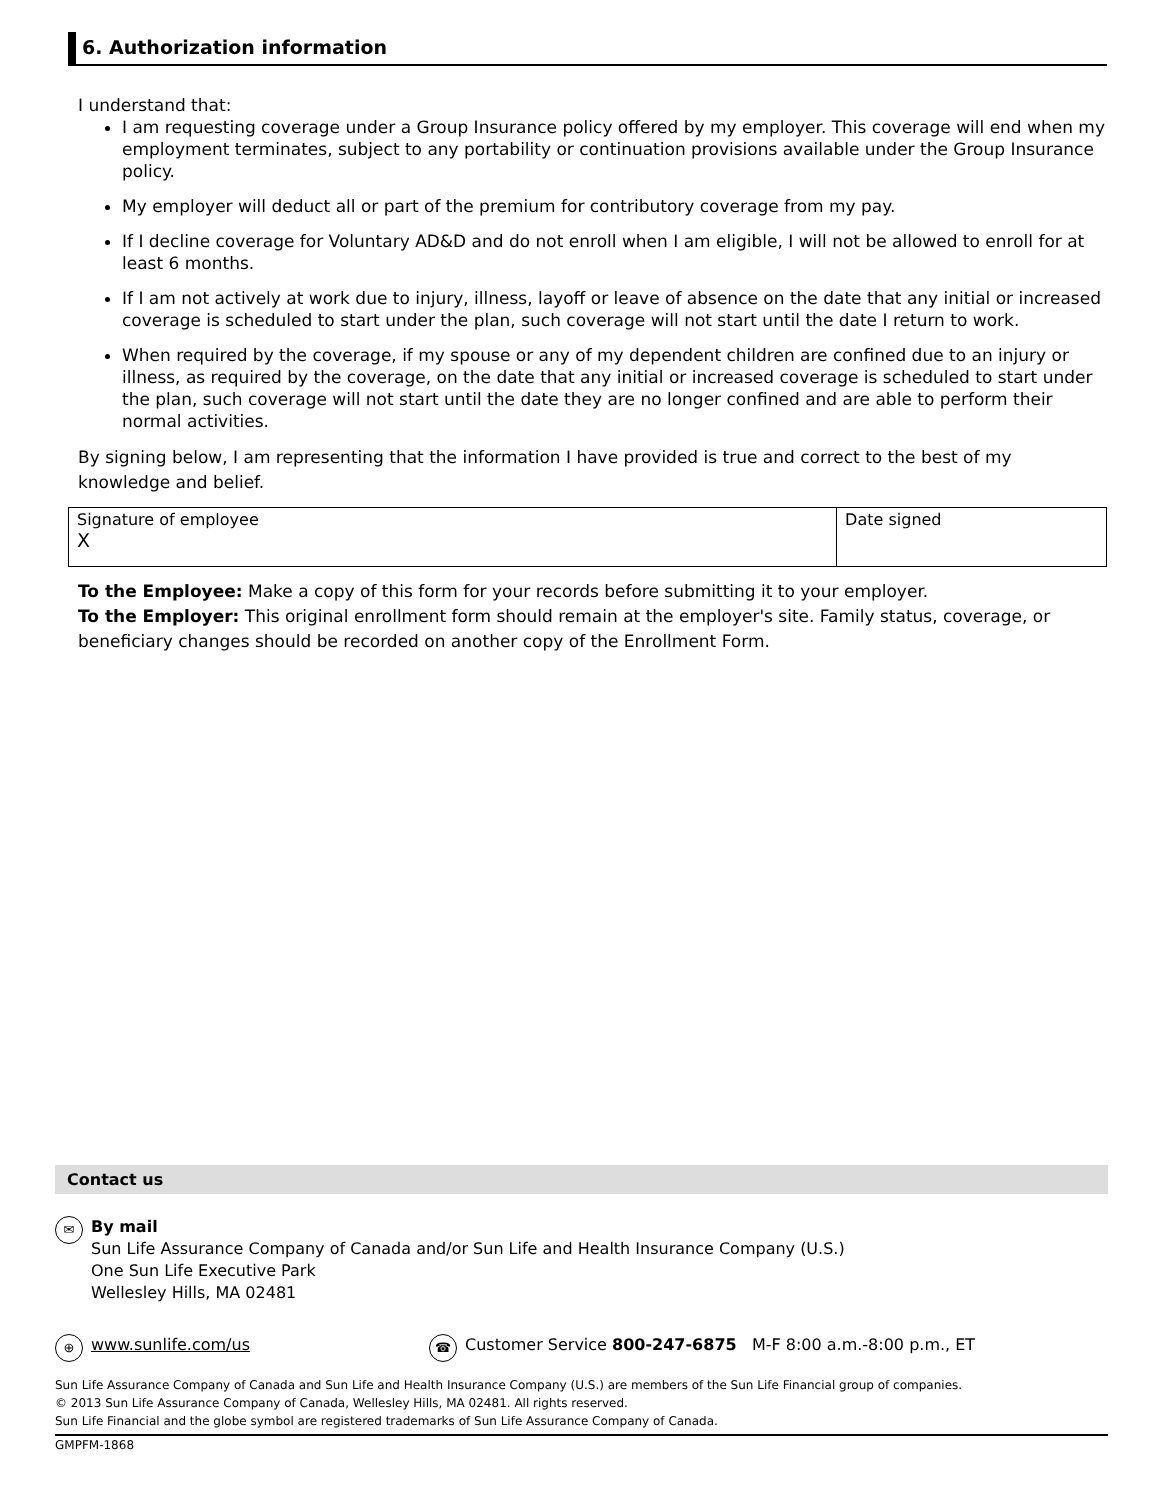6. Authorization information
I understand that:
I am requesting coverage under a Group Insurance policy offered by my employer. This coverage will end when my employment terminates, subject to any portability or continuation provisions available under the Group Insurance policy.
My employer will deduct all or part of the premium for contributory coverage from my pay.
If I decline coverage for Voluntary AD&D and do not enroll when I am eligible, I will not be allowed to enroll for at least 6 months.
If I am not actively at work due to injury, illness, layoff or leave of absence on the date that any initial or increased coverage is scheduled to start under the plan, such coverage will not start until the date I return to work.
When required by the coverage, if my spouse or any of my dependent children are confined due to an injury or illness, as required by the coverage, on the date that any initial or increased coverage is scheduled to start under the plan, such coverage will not start until the date they are no longer confined and are able to perform their normal activities.
By signing below, I am representing that the information I have provided is true and correct to the best of my knowledge and belief.
| Signature of employee X | Date signed |
To the Employee: Make a copy of this form for your records before submitting it to your employer.
To the Employer: This original enrollment form should remain at the employer's site. Family status, coverage, or beneficiary changes should be recorded on another copy of the Enrollment Form.
Contact us
✉
By mail
Sun Life Assurance Company of Canada and/or Sun Life and Health Insurance Company (U.S.)
One Sun Life Executive Park
Wellesley Hills, MA 02481
⊕
www.sunlife.com/us
☎
Customer Service 800-247-6875 M-F 8:00 a.m.-8:00 p.m., ET
Sun Life Assurance Company of Canada and Sun Life and Health Insurance Company (U.S.) are members of the Sun Life Financial group of companies.
© 2013 Sun Life Assurance Company of Canada, Wellesley Hills, MA 02481. All rights reserved.
Sun Life Financial and the globe symbol are registered trademarks of Sun Life Assurance Company of Canada.
GMPFM-1868